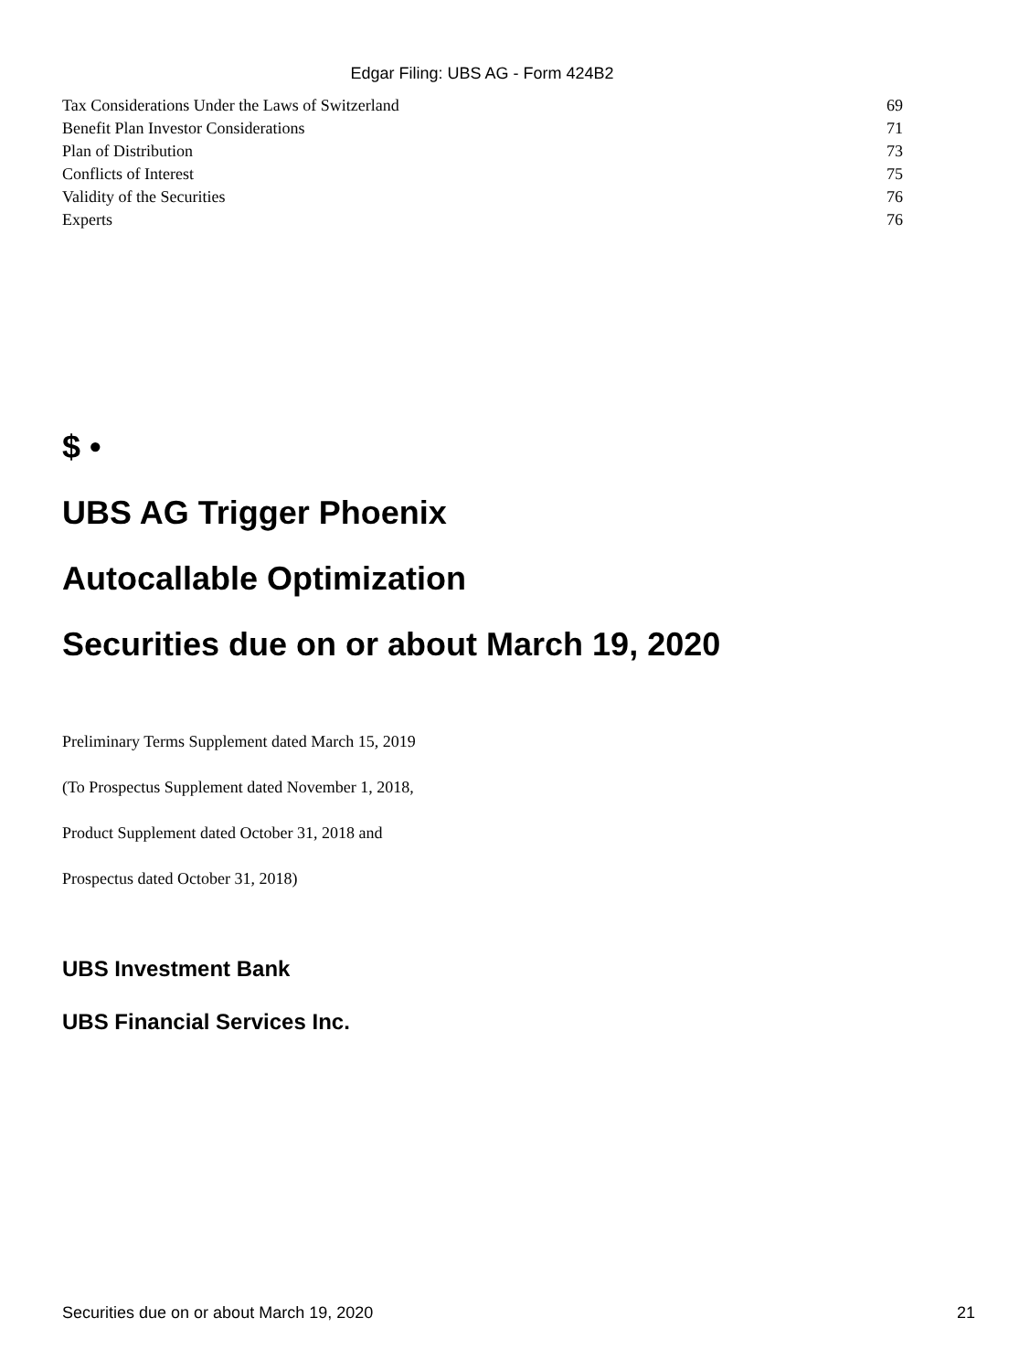Edgar Filing: UBS AG - Form 424B2
| Tax Considerations Under the Laws of Switzerland | 69 |
| Benefit Plan Investor Considerations | 71 |
| Plan of Distribution | 73 |
| Conflicts of Interest | 75 |
| Validity of the Securities | 76 |
| Experts | 76 |
$ •
UBS AG Trigger Phoenix
Autocallable Optimization
Securities due on or about March 19, 2020
Preliminary Terms Supplement dated March 15, 2019
(To Prospectus Supplement dated November 1, 2018,
Product Supplement dated October 31, 2018 and
Prospectus dated October 31, 2018)
UBS Investment Bank
UBS Financial Services Inc.
Securities due on or about March 19, 2020 21